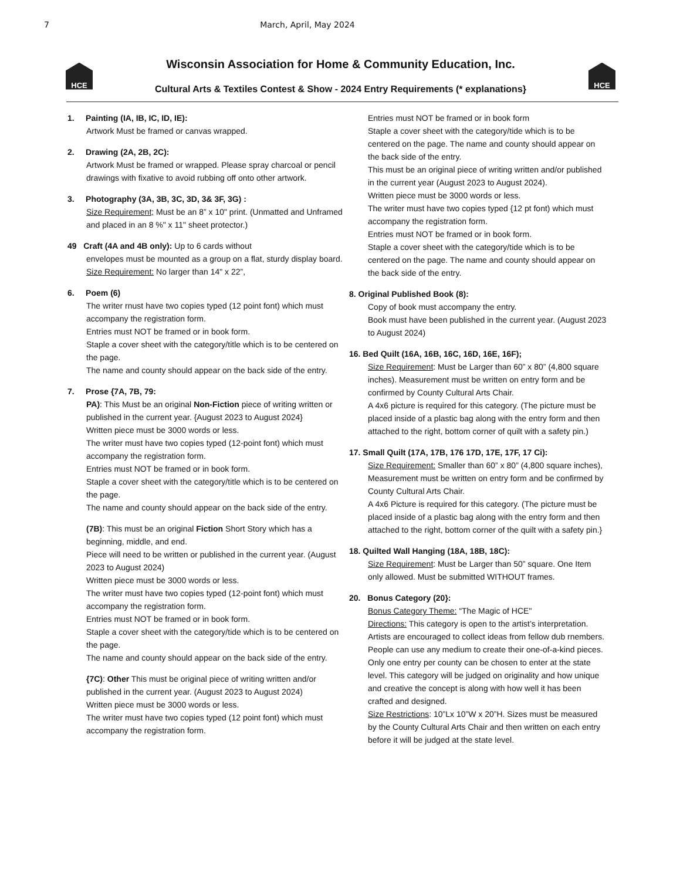7 March, April, May 2024
HCE
Wisconsin Association for Home & Community Education, Inc.
Cultural Arts & Textiles Contest & Show - 2024 Entry Requirements (* explanations}
HCE
1. Painting (IA, IB, IC, ID, IE):
Artwork Must be framed or canvas wrapped.
2. Drawing (2A, 2B, 2C):
Artwork Must be framed or wrapped. Please spray charcoal or pencil drawings with fixative to avoid rubbing off onto other artwork.
3. Photography (3A, 3B, 3C, 3D, 3& 3F, 3G) :
Size Requirement; Must be an 8” x 10" print. (Unmatted and Unframed and placed in an 8 %" x 11" sheet protector.)
49 Craft (4A and 4B only): Up to 6 cards without
envelopes must be mounted as a group on a flat, sturdy display board.
Size Requirement: No larger than 14" x 22”,
6. Poem (6)
The writer rnust have two copies typed (12 point font) which must accompany the registration form.
Entries must NOT be framed or in book form.
Staple a cover sheet with the category/title which is to be centered on the page.
The name and county should appear on the back side of the entry.
7. Prose {7A, 7B, 79:
PA): This Must be an original Non-Fiction piece of writing written or published in the current year. {August 2023 to August 2024}
Written piece must be 3000 words or less.
The writer must have two copies typed (12-point font) which must accompany the registration form.
Entries must NOT be framed or in book form.
Staple a cover sheet with the category/title which is to be centered on the page.
The name and county should appear on the back side of the entry.
(7B): This must be an original Fiction Short Story which has a beginning, middle, and end.
Piece will need to be written or published in the current year. (August 2023 to August 2024)
Written piece must be 3000 words or less.
The writer must have two copies typed (12-point font) which must accompany the registration form.
Entries must NOT be framed or in book form.
Staple a cover sheet with the category/tide which is to be centered on the page.
The name and county should appear on the back side of the entry.
{7C): Other This must be original piece of writing written and/or published in the current year. (August 2023 to August 2024)
Written piece must be 3000 words or less.
The writer must have two copies typed (12 point font) which must accompany the registration form.
Entries must NOT be framed or in book form
Staple a cover sheet with the category/tide which is to be centered on the page. The name and county should appear on the back side of the entry.
This must be an original piece of writing written and/or published in the current year (August 2023 to August 2024).
Written piece must be 3000 words or less.
The writer must have two copies typed {12 pt font) which must accompany the registration form.
Entries must NOT be framed or in book form.
Staple a cover sheet with the category/tide which is to be centered on the page. The name and county should appear on the back side of the entry.
8. Original Published Book (8):
Copy of book must accompany the entry.
Book must have been published in the current year. (August 2023 to August 2024)
16. Bed Quilt (16A, 16B, 16C, 16D, 16E, 16F);
Size Requirement: Must be Larger than 60” x 80” (4,800 square inches). Measurement must be written on entry form and be confirmed by County Cultural Arts Chair.
A 4x6 picture is required for this category. (The picture must be placed inside of a plastic bag along with the entry form and then attached to the right, bottom corner of quilt with a safety pin.)
17. Small Quilt (17A, 17B, 176 17D, 17E, 17F, 17 Ci):
Size Requirement: Smaller than 60” x 80” (4,800 square inches), Measurement must be written on entry form and be confirmed by County Cultural Arts Chair.
A 4x6 Picture is required for this category. (The picture must be placed inside of a plastic bag along with the entry form and then attached to the right, bottom corner of the quilt with a safety pin.}
18. Quilted Wall Hanging (18A, 18B, 18C):
Size Requirement: Must be Larger than 50” square. One Item only allowed. Must be submitted WITHOUT frames.
20. Bonus Category (20}:
Bonus Category Theme: “The Magic of HCE"
Directions: This category is open to the artist’s interpretation. Artists are encouraged to collect ideas from fellow dub rnembers. People can use any medium to create their one-of-a-kind pieces. Only one entry per county can be chosen to enter at the state level. This category will be judged on originality and how unique and creative the concept is along with how well it has been crafted and designed.
Size Restrictions: 10”Lx 10”W x 20”H. Sizes must be measured by the County Cultural Arts Chair and then written on each entry before it will be judged at the state level.